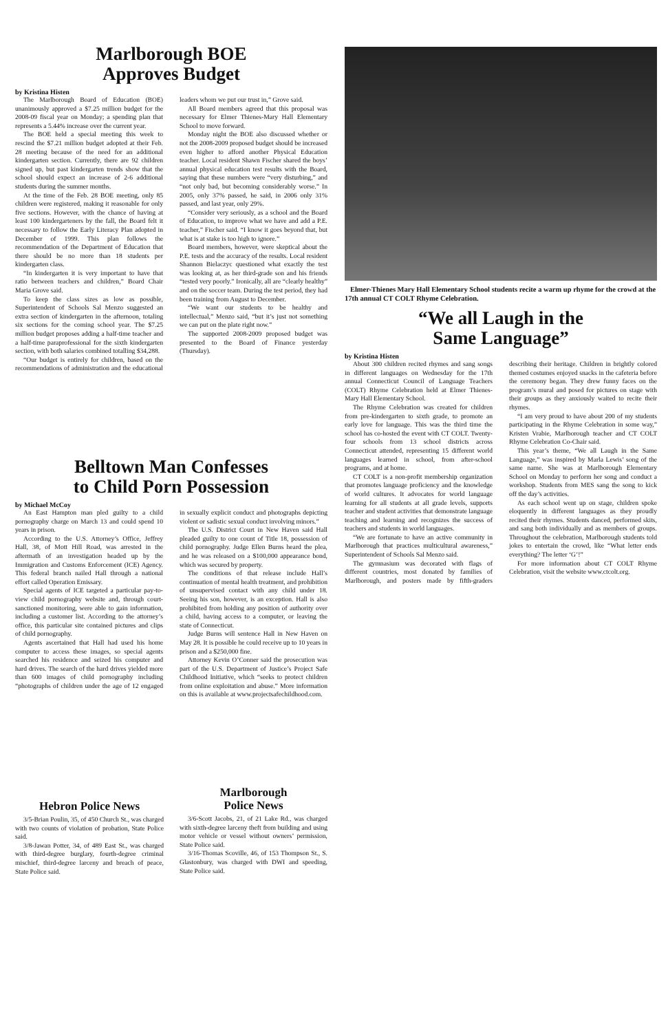Marlborough BOE
Approves Budget
by Kristina Histen
The Marlborough Board of Education (BOE) unanimously approved a $7.25 million budget for the 2008-09 fiscal year on Monday; a spending plan that represents a 5.44% increase over the current year.
The BOE held a special meeting this week to rescind the $7.21 million budget adopted at their Feb. 28 meeting because of the need for an additional kindergarten section. Currently, there are 92 children signed up, but past kindergarten trends show that the school should expect an increase of 2-6 additional students during the summer months.
At the time of the Feb. 28 BOE meeting, only 85 children were registered, making it reasonable for only five sections. However, with the chance of having at least 100 kindergarteners by the fall, the Board felt it necessary to follow the Early Literacy Plan adopted in December of 1999. This plan follows the recommendation of the Department of Education that there should be no more than 18 students per kindergarten class.
“In kindergarten it is very important to have that ratio between teachers and children,” Board Chair Maria Grove said.
To keep the class sizes as low as possible, Superintendent of Schools Sal Menzo suggested an extra section of kindergarten in the afternoon, totaling six sections for the coming school year. The $7.25 million budget proposes adding a half-time teacher and a half-time paraprofessional for the sixth kindergarten section, with both salaries combined totalling $34,288.
“Our budget is entirely for children, based on the recommendations of administration and the educational leaders whom we put our trust in,” Grove said.
All Board members agreed that this proposal was necessary for Elmer Thienes-Mary Hall Elementary School to move forward.
Monday night the BOE also discussed whether or not the 2008-2009 proposed budget should be increased even higher to afford another Physical Education teacher. Local resident Shawn Fischer shared the boys’ annual physical education test results with the Board, saying that these numbers were “very disturbing,” and “not only bad, but becoming considerably worse.” In 2005, only 37% passed, he said, in 2006 only 31% passed, and last year, only 29%.
“Consider very seriously, as a school and the Board of Education, to improve what we have and add a P.E. teacher,” Fischer said. “I know it goes beyond that, but what is at stake is too high to ignore.”
Board members, however, were skeptical about the P.E. tests and the accuracy of the results. Local resident Shannon Bielaczyc questioned what exactly the test was looking at, as her third-grade son and his friends “tested very poorly.” Ironically, all are “clearly healthy” and on the soccer team. During the test period, they had been training from August to December.
“We want our students to be healthy and intellectual,” Menzo said, “but it’s just not something we can put on the plate right now.”
The supported 2008-2009 proposed budget was presented to the Board of Finance yesterday (Thursday).
Belltown Man Confesses
to Child Porn Possession
by Michael McCoy
An East Hampton man pled guilty to a child pornography charge on March 13 and could spend 10 years in prison.
According to the U.S. Attorney’s Office, Jeffrey Hall, 38, of Mott Hill Road, was arrested in the aftermath of an investigation headed up by the Immigration and Customs Enforcement (ICE) Agency. This federal branch nailed Hall through a national effort called Operation Emissary.
Special agents of ICE targeted a particular pay-to-view child pornography website and, through court-sanctioned monitoring, were able to gain information, including a customer list. According to the attorney’s office, this particular site contained pictures and clips of child pornography.
Agents ascertained that Hall had used his home computer to access these images, so special agents searched his residence and seized his computer and hard drives. The search of the hard drives yielded more than 600 images of child pornography including “photographs of children under the age of 12 engaged in sexually explicit conduct and photographs depicting violent or sadistic sexual conduct involving minors.”
The U.S. District Court in New Haven said Hall pleaded guilty to one count of Title 18, possession of child pornography. Judge Ellen Burns heard the plea, and he was released on a $100,000 appearance bond, which was secured by property.
The conditions of that release include Hall’s continuation of mental health treatment, and prohibition of unsupervised contact with any child under 18. Seeing his son, however, is an exception. Hall is also prohibited from holding any position of authority over a child, having access to a computer, or leaving the state of Connecticut.
Judge Burns will sentence Hall in New Haven on May 28. It is possible he could receive up to 10 years in prison and a $250,000 fine.
Attorney Kevin O’Conner said the prosecution was part of the U.S. Department of Justice’s Project Safe Childhood Initiative, which “seeks to protect children from online exploitation and abuse.” More information on this is available at www.projectsafechildhood.com.
Hebron Police News
3/5-Brian Poulin, 35, of 450 Church St., was charged with two counts of violation of probation, State Police said.
3/8-Jawan Potter, 34, of 489 East St., was charged with third-degree burglary, fourth-degree criminal mischief, third-degree larceny and breach of peace, State Police said.
Marlborough
Police News
3/6-Scott Jacobs, 21, of 21 Lake Rd., was charged with sixth-degree larceny theft from building and using motor vehicle or vessel without owners’ permission, State Police said.
3/16-Thomas Scoville, 46, of 153 Thompson St., S. Glastonbury, was charged with DWI and speeding, State Police said.
Elmer-Thienes Mary Hall Elementary School students recite a warm up rhyme for the crowd at the 17th annual CT COLT Rhyme Celebration.
“We all Laugh in the
Same Language”
by Kristina Histen
About 300 children recited rhymes and sang songs in different languages on Wednesday for the 17th annual Connecticut Council of Language Teachers (COLT) Rhyme Celebration held at Elmer Thienes-Mary Hall Elementary School.
The Rhyme Celebration was created for children from pre-kindergarten to sixth grade, to promote an early love for language. This was the third time the school has co-hosted the event with CT COLT. Twenty-four schools from 13 school districts across Connecticut attended, representing 15 different world languages learned in school, from after-school programs, and at home.
CT COLT is a non-profit membership organization that promotes language proficiency and the knowledge of world cultures. It advocates for world language learning for all students at all grade levels, supports teacher and student activities that demonstrate language teaching and learning and recognizes the success of teachers and students in world languages.
“We are fortunate to have an active community in Marlborough that practices multicultural awareness,” Superintendent of Schools Sal Menzo said.
The gymnasium was decorated with flags of different countries, most donated by families of Marlborough, and posters made by fifth-graders describing their heritage. Children in brightly colored themed costumes enjoyed snacks in the cafeteria before the ceremony began. They drew funny faces on the program’s mural and posed for pictures on stage with their groups as they anxiously waited to recite their rhymes.
“I am very proud to have about 200 of my students participating in the Rhyme Celebration in some way,” Kristen Vrabie, Marlborough teacher and CT COLT Rhyme Celebration Co-Chair said.
This year’s theme, “We all Laugh in the Same Language,” was inspired by Marla Lewis’ song of the same name. She was at Marlborough Elementary School on Monday to perform her song and conduct a workshop. Students from MES sang the song to kick off the day’s activities.
As each school went up on stage, children spoke eloquently in different languages as they proudly recited their rhymes. Students danced, performed skits, and sang both individually and as members of groups. Throughout the celebration, Marlborough students told jokes to entertain the crowd, like “What letter ends everything? The letter ‘G’!”
For more information about CT COLT Rhyme Celebration, visit the website www.ctcolt.org.